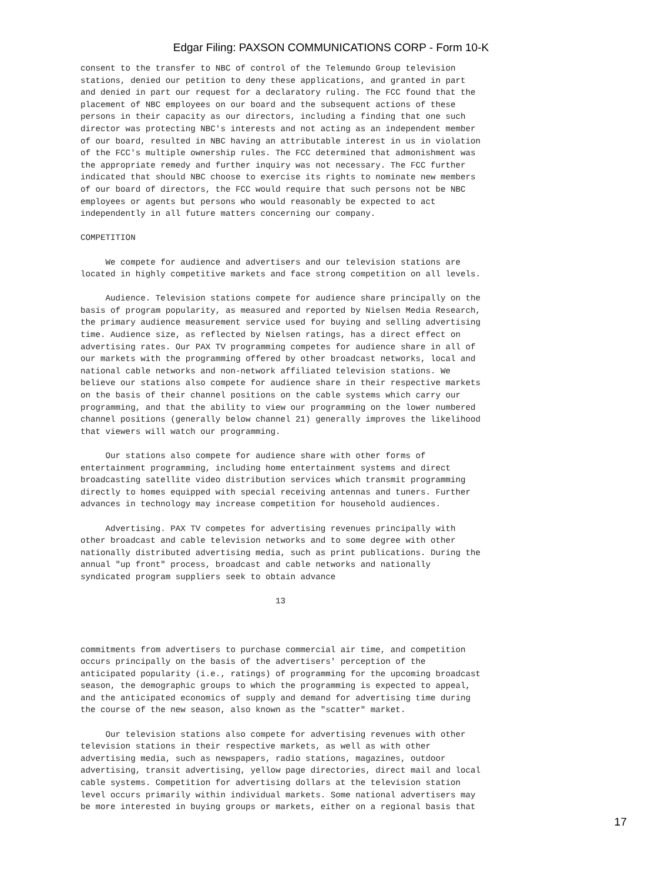Edgar Filing: PAXSON COMMUNICATIONS CORP - Form 10-K
consent to the transfer to NBC of control of the Telemundo Group television
stations, denied our petition to deny these applications, and granted in part
and denied in part our request for a declaratory ruling. The FCC found that the
placement of NBC employees on our board and the subsequent actions of these
persons in their capacity as our directors, including a finding that one such
director was protecting NBC's interests and not acting as an independent member
of our board, resulted in NBC having an attributable interest in us in violation
of the FCC's multiple ownership rules. The FCC determined that admonishment was
the appropriate remedy and further inquiry was not necessary. The FCC further
indicated that should NBC choose to exercise its rights to nominate new members
of our board of directors, the FCC would require that such persons not be NBC
employees or agents but persons who would reasonably be expected to act
independently in all future matters concerning our company.

COMPETITION

     We compete for audience and advertisers and our television stations are
located in highly competitive markets and face strong competition on all levels.

     Audience. Television stations compete for audience share principally on the
basis of program popularity, as measured and reported by Nielsen Media Research,
the primary audience measurement service used for buying and selling advertising
time. Audience size, as reflected by Nielsen ratings, has a direct effect on
advertising rates. Our PAX TV programming competes for audience share in all of
our markets with the programming offered by other broadcast networks, local and
national cable networks and non-network affiliated television stations. We
believe our stations also compete for audience share in their respective markets
on the basis of their channel positions on the cable systems which carry our
programming, and that the ability to view our programming on the lower numbered
channel positions (generally below channel 21) generally improves the likelihood
that viewers will watch our programming.

     Our stations also compete for audience share with other forms of
entertainment programming, including home entertainment systems and direct
broadcasting satellite video distribution services which transmit programming
directly to homes equipped with special receiving antennas and tuners. Further
advances in technology may increase competition for household audiences.

     Advertising. PAX TV competes for advertising revenues principally with
other broadcast and cable television networks and to some degree with other
nationally distributed advertising media, such as print publications. During the
annual "up front" process, broadcast and cable networks and nationally
syndicated program suppliers seek to obtain advance

                                       13



commitments from advertisers to purchase commercial air time, and competition
occurs principally on the basis of the advertisers' perception of the
anticipated popularity (i.e., ratings) of programming for the upcoming broadcast
season, the demographic groups to which the programming is expected to appeal,
and the anticipated economics of supply and demand for advertising time during
the course of the new season, also known as the "scatter" market.

     Our television stations also compete for advertising revenues with other
television stations in their respective markets, as well as with other
advertising media, such as newspapers, radio stations, magazines, outdoor
advertising, transit advertising, yellow page directories, direct mail and local
cable systems. Competition for advertising dollars at the television station
level occurs primarily within individual markets. Some national advertisers may
be more interested in buying groups or markets, either on a regional basis that
17